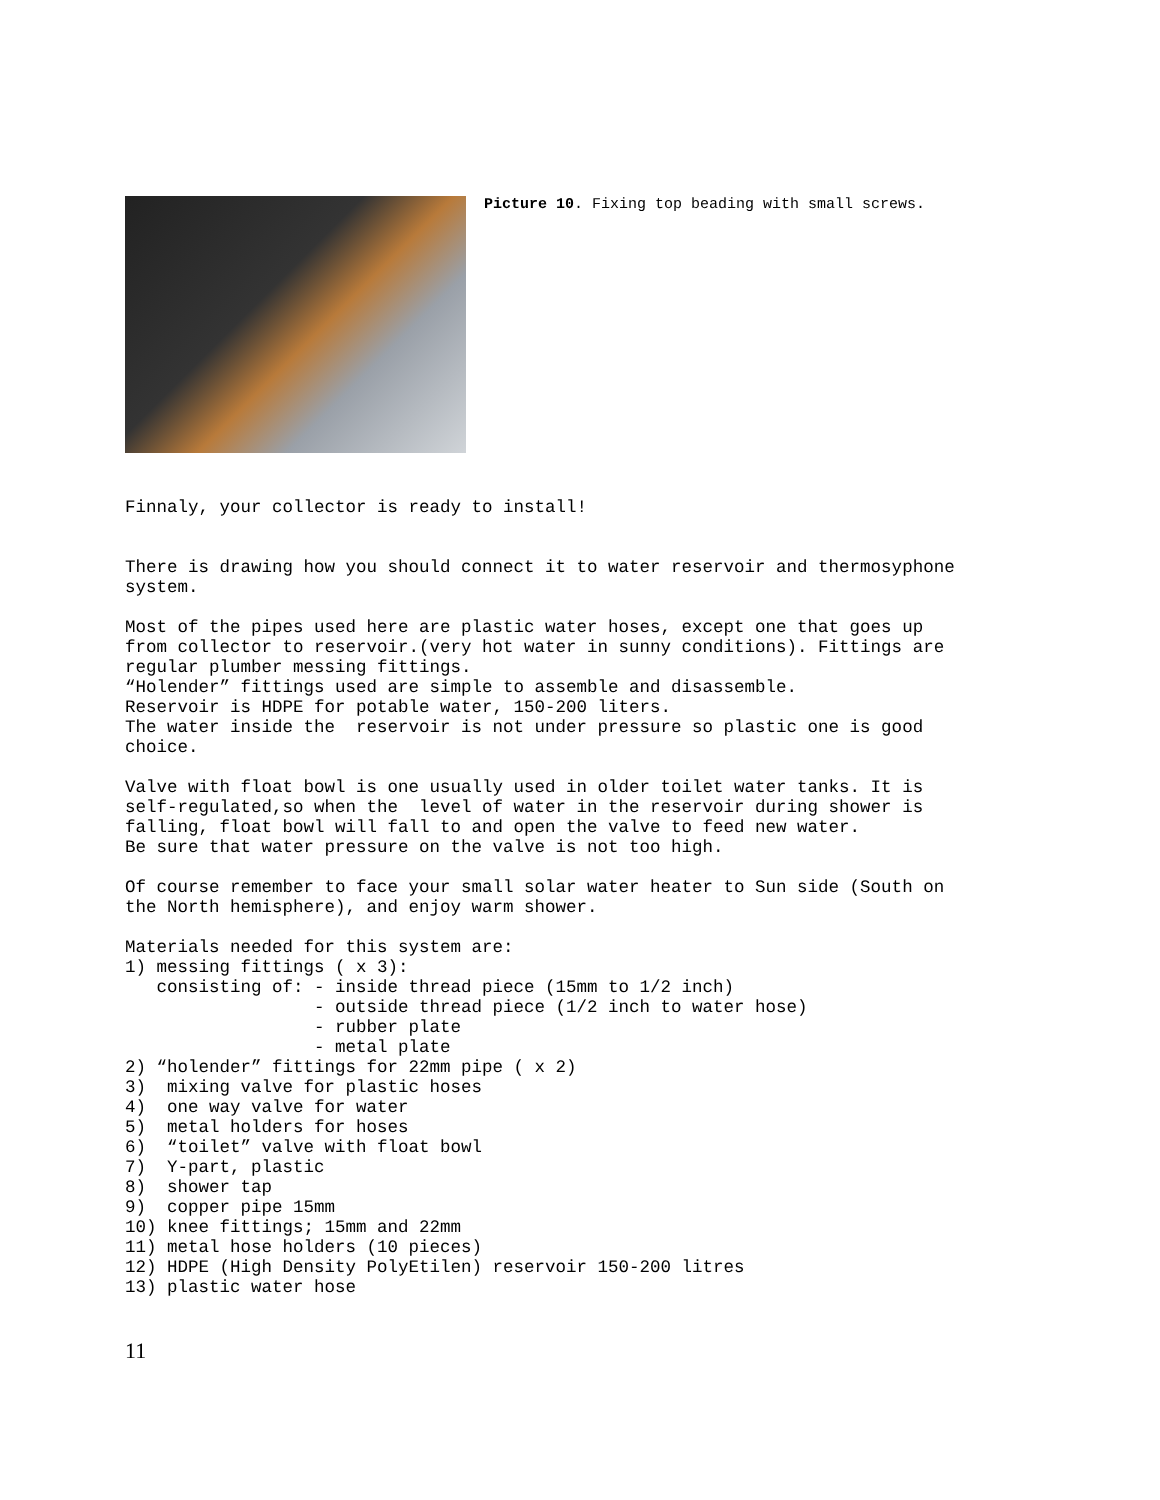Picture 10. Fixing top beading with small screws.
Finnaly, your collector is ready to install!


There is drawing how you should connect it to water reservoir and thermosyphone
system.

Most of the pipes used here are plastic water hoses, except one that goes up
from collector to reservoir.(very hot water in sunny conditions). Fittings are
regular plumber messing fittings.
“Holender” fittings used are simple to assemble and disassemble.
Reservoir is HDPE for potable water, 150-200 liters.
The water inside the  reservoir is not under pressure so plastic one is good
choice.

Valve with float bowl is one usually used in older toilet water tanks. It is
self-regulated,so when the  level of water in the reservoir during shower is
falling, float bowl will fall to and open the valve to feed new water.
Be sure that water pressure on the valve is not too high.

Of course remember to face your small solar water heater to Sun side (South on
the North hemisphere), and enjoy warm shower.

Materials needed for this system are:
1) messing fittings ( x 3):
   consisting of: - inside thread piece (15mm to 1/2 inch)
                  - outside thread piece (1/2 inch to water hose)
                  - rubber plate
                  - metal plate
2) “holender” fittings for 22mm pipe ( x 2)
3)  mixing valve for plastic hoses
4)  one way valve for water
5)  metal holders for hoses
6)  “toilet” valve with float bowl
7)  Y-part, plastic
8)  shower tap
9)  copper pipe 15mm
10) knee fittings; 15mm and 22mm
11) metal hose holders (10 pieces)
12) HDPE (High Density PolyEtilen) reservoir 150-200 litres
13) plastic water hose
11